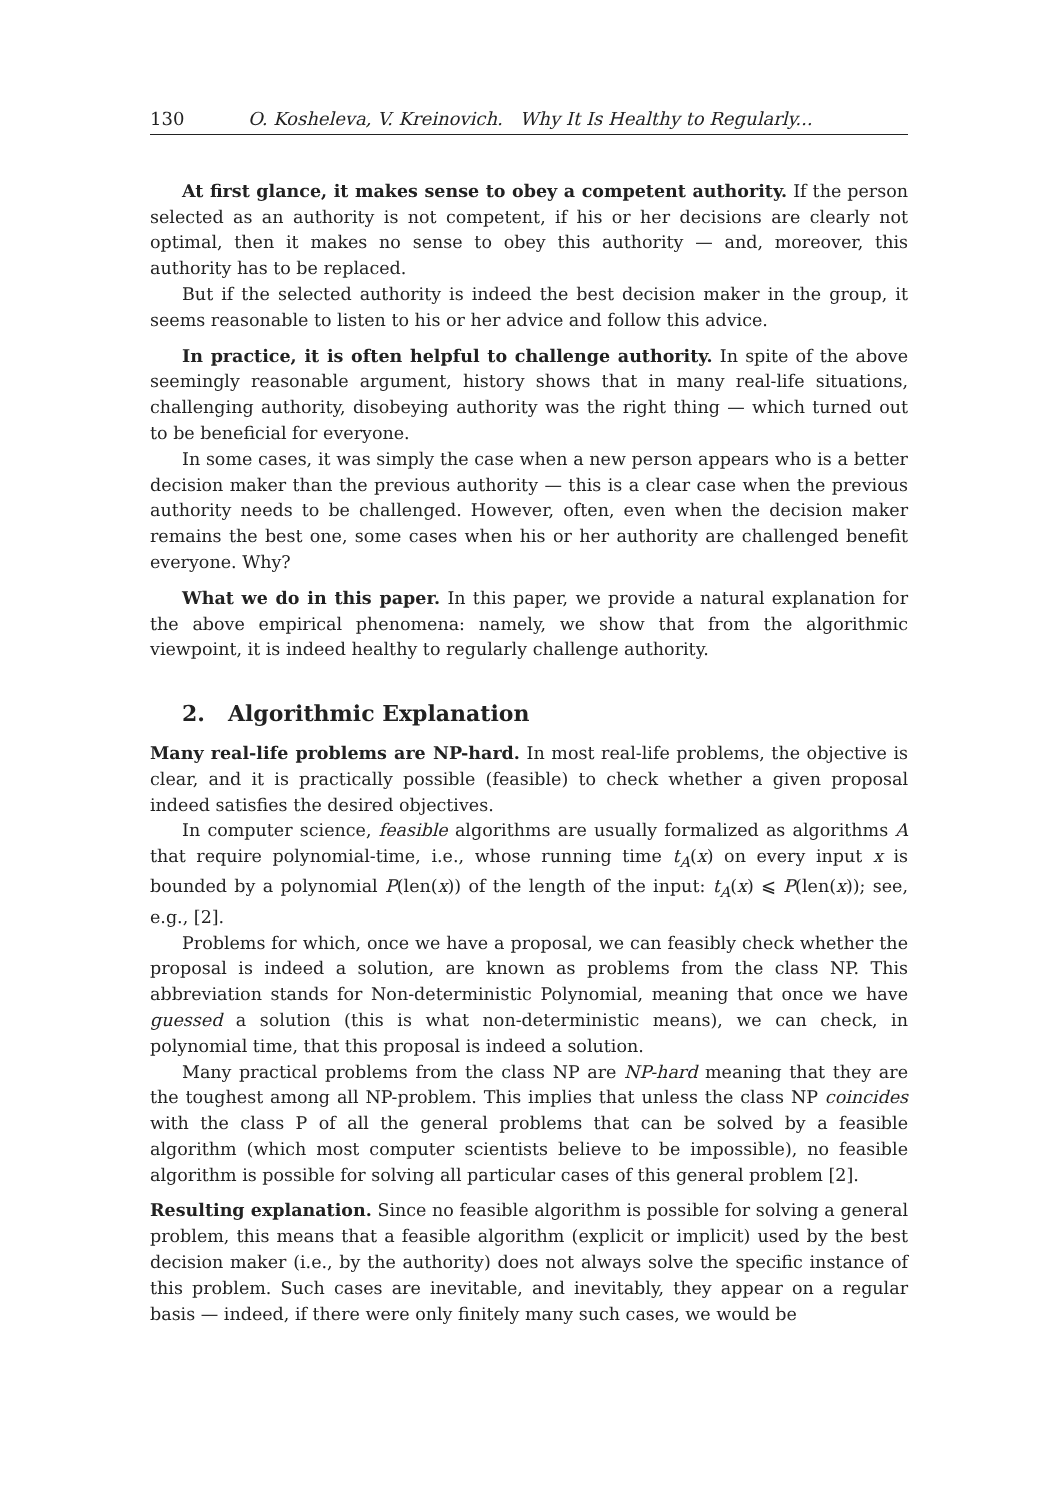130 O. Kosheleva, V. Kreinovich. Why It Is Healthy to Regularly...
At first glance, it makes sense to obey a competent authority. If the person selected as an authority is not competent, if his or her decisions are clearly not optimal, then it makes no sense to obey this authority — and, moreover, this authority has to be replaced.
But if the selected authority is indeed the best decision maker in the group, it seems reasonable to listen to his or her advice and follow this advice.
In practice, it is often helpful to challenge authority. In spite of the above seemingly reasonable argument, history shows that in many real-life situations, challenging authority, disobeying authority was the right thing — which turned out to be beneficial for everyone.
In some cases, it was simply the case when a new person appears who is a better decision maker than the previous authority — this is a clear case when the previous authority needs to be challenged. However, often, even when the decision maker remains the best one, some cases when his or her authority are challenged benefit everyone. Why?
What we do in this paper. In this paper, we provide a natural explanation for the above empirical phenomena: namely, we show that from the algorithmic viewpoint, it is indeed healthy to regularly challenge authority.
2. Algorithmic Explanation
Many real-life problems are NP-hard. In most real-life problems, the objective is clear, and it is practically possible (feasible) to check whether a given proposal indeed satisfies the desired objectives.
In computer science, feasible algorithms are usually formalized as algorithms A that require polynomial-time, i.e., whose running time t<sub>A</sub>(x) on every input x is bounded by a polynomial P(len(x)) of the length of the input: t<sub>A</sub>(x) ⩽ P(len(x)); see, e.g., [2].
Problems for which, once we have a proposal, we can feasibly check whether the proposal is indeed a solution, are known as problems from the class NP. This abbreviation stands for Non-deterministic Polynomial, meaning that once we have guessed a solution (this is what non-deterministic means), we can check, in polynomial time, that this proposal is indeed a solution.
Many practical problems from the class NP are NP-hard meaning that they are the toughest among all NP-problem. This implies that unless the class NP coincides with the class P of all the general problems that can be solved by a feasible algorithm (which most computer scientists believe to be impossible), no feasible algorithm is possible for solving all particular cases of this general problem [2].
Resulting explanation. Since no feasible algorithm is possible for solving a general problem, this means that a feasible algorithm (explicit or implicit) used by the best decision maker (i.e., by the authority) does not always solve the specific instance of this problem. Such cases are inevitable, and inevitably, they appear on a regular basis — indeed, if there were only finitely many such cases, we would be